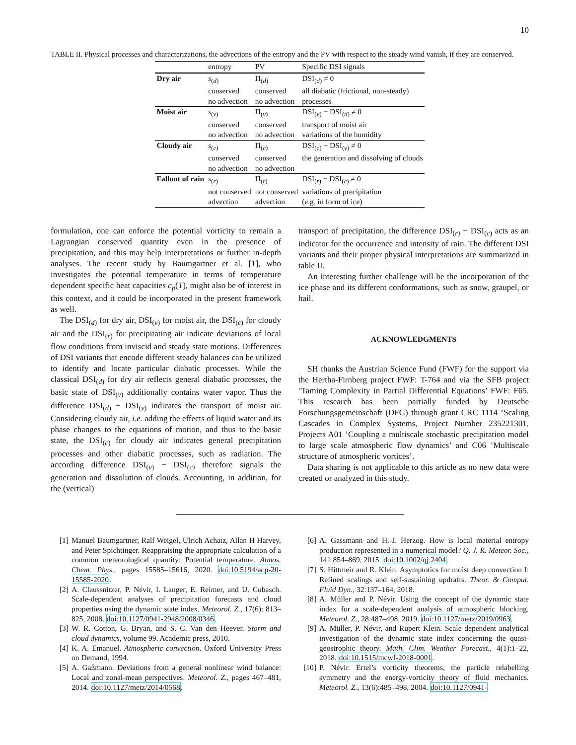10
TABLE II. Physical processes and characterizations, the advections of the entropy and the PV with respect to the steady wind vanish, if they are conserved.
| | entropy | PV | Specific DSI signals |
| --- | --- | --- | --- |
| Dry air | s<sub>(d)</sub> | Π<sub>(d)</sub> | DSI<sub>(d)</sub> ≠ 0 |
| | conserved | conserved | all diabatic (frictional, non-steady) |
| | no advection | no advection | processes |
| Moist air | s<sub>(v)</sub> | Π<sub>(v)</sub> | DSI<sub>(v)</sub> − DSI<sub>(d)</sub> ≠ 0 |
| | conserved | conserved | transport of moist air |
| | no advection | no advection | variations of the humidity |
| Cloudy air | s<sub>(c)</sub> | Π<sub>(c)</sub> | DSI<sub>(c)</sub> − DSI<sub>(v)</sub> ≠ 0 |
| | conserved | conserved | the generation and dissolving of clouds |
| | no advection | no advection | |
| Fallout of rain | s<sub>(r)</sub> | Π<sub>(r)</sub> | DSI<sub>(r)</sub> − DSI<sub>(c)</sub> ≠ 0 |
| | not conserved | not conserved | variations of precipitation |
| | advection | advection | (e.g. in form of ice) |
formulation, one can enforce the potential vorticity to remain a Lagrangian conserved quantity even in the presence of precipitation, and this may help interpretations or further in-depth analyses. The recent study by Baumgartner et al. [1], who investigates the potential temperature in terms of temperature dependent specific heat capacities c<sub>p</sub>(T), might also be of interest in this context, and it could be incorporated in the present framework as well.
The DSI<sub>(d)</sub> for dry air, DSI<sub>(v)</sub> for moist air, the DSI<sub>(c)</sub> for cloudy air and the DSI<sub>(r)</sub> for precipitating air indicate deviations of local flow conditions from inviscid and steady state motions. Differences of DSI variants that encode different steady balances can be utilized to identify and locate particular diabatic processes. While the classical DSI<sub>(d)</sub> for dry air reflects general diabatic processes, the basic state of DSI<sub>(v)</sub> additionally contains water vapor. Thus the difference DSI<sub>(d)</sub> − DSI<sub>(v)</sub> indicates the transport of moist air. Considering cloudy air, i.e. adding the effects of liquid water and its phase changes to the equations of motion, and thus to the basic state, the DSI<sub>(c)</sub> for cloudy air indicates general precipitation processes and other diabatic processes, such as radiation. The according difference DSI<sub>(v)</sub> − DSI<sub>(c)</sub> therefore signals the generation and dissolution of clouds. Accounting, in addition, for the (vertical)
transport of precipitation, the difference DSI<sub>(r)</sub> − DSI<sub>(c)</sub> acts as an indicator for the occurrence and intensity of rain. The different DSI variants and their proper physical interpretations are summarized in table II.
An interesting further challenge will be the incorporation of the ice phase and its different conformations, such as snow, graupel, or hail.
ACKNOWLEDGMENTS
SH thanks the Austrian Science Fund (FWF) for the support via the Hertha-Firnberg project FWF: T-764 and via the SFB project ’Taming Complexity in Partial Differential Equations’ FWF: F65. This research has been partially funded by Deutsche Forschungsgemeinschaft (DFG) through grant CRC 1114 ’Scaling Cascades in Complex Systems, Project Number 235221301, Projects A01 ’Coupling a multiscale stochastic precipitation model to large scale atmospheric flow dynamics’ and C06 ’Multiscale structure of atmospheric vortices’.
Data sharing is not applicable to this article as no new data were created or analyzed in this study.
[1] Manuel Baumgartner, Ralf Weigel, Ulrich Achatz, Allan H Harvey, and Peter Spichtinger. Reappraising the appropriate calculation of a common meteorological quantity: Potential temperature. Atmos. Chem. Phys., pages 15585–15616, 2020. doi:10.5194/acp-20-15585-2020.
[2] A. Claussnitzer, P. Névir, I. Langer, E. Reimer, and U. Cubasch. Scale-dependent analyses of precipitation forecasts and cloud properties using the dynamic state index. Meteorol. Z., 17(6): 813–825, 2008. doi:10.1127/0941-2948/2008/0346.
[3] W. R. Cotton, G. Bryan, and S. C. Van den Heever. Storm and cloud dynamics, volume 99. Academic press, 2010.
[4] K. A. Emanuel. Atmospheric convection. Oxford University Press on Demand, 1994.
[5] A. Gaßmann. Deviations from a general nonlinear wind balance: Local and zonal-mean perspectives. Meteorol. Z., pages 467–481, 2014. doi:10.1127/metz/2014/0568.
[6] A. Gassmann and H.-J. Herzog. How is local material entropy production represented in a numerical model? Q. J. R. Meteor. Soc., 141:854–869, 2015. doi:10.1002/qj.2404.
[7] S. Hittmeir and R. Klein. Asymptotics for moist deep convection I: Refined scalings and self-sustaining updrafts. Theor. & Comput. Fluid Dyn., 32:137–164, 2018.
[8] A. Müller and P. Névir. Using the concept of the dynamic state index for a scale-dependent analysis of atmospheric blocking. Meteorol. Z., 28:487–498, 2019. doi:10.1127/metz/2019/0963.
[9] A. Müller, P. Névir, and Rupert Klein. Scale dependent analytical investigation of the dynamic state index concerning the quasi-geostrophic theory. Math. Clim. Weather Forecast., 4(1):1–22, 2018. doi:10.1515/mcwf-2018-0001.
[10] P. Névir. Ertel’s vorticity theorems, the particle relabelling symmetry and the energy-vorticity theory of fluid mechanics. Meteorol. Z., 13(6):485–498, 2004. doi:10.1127/0941-